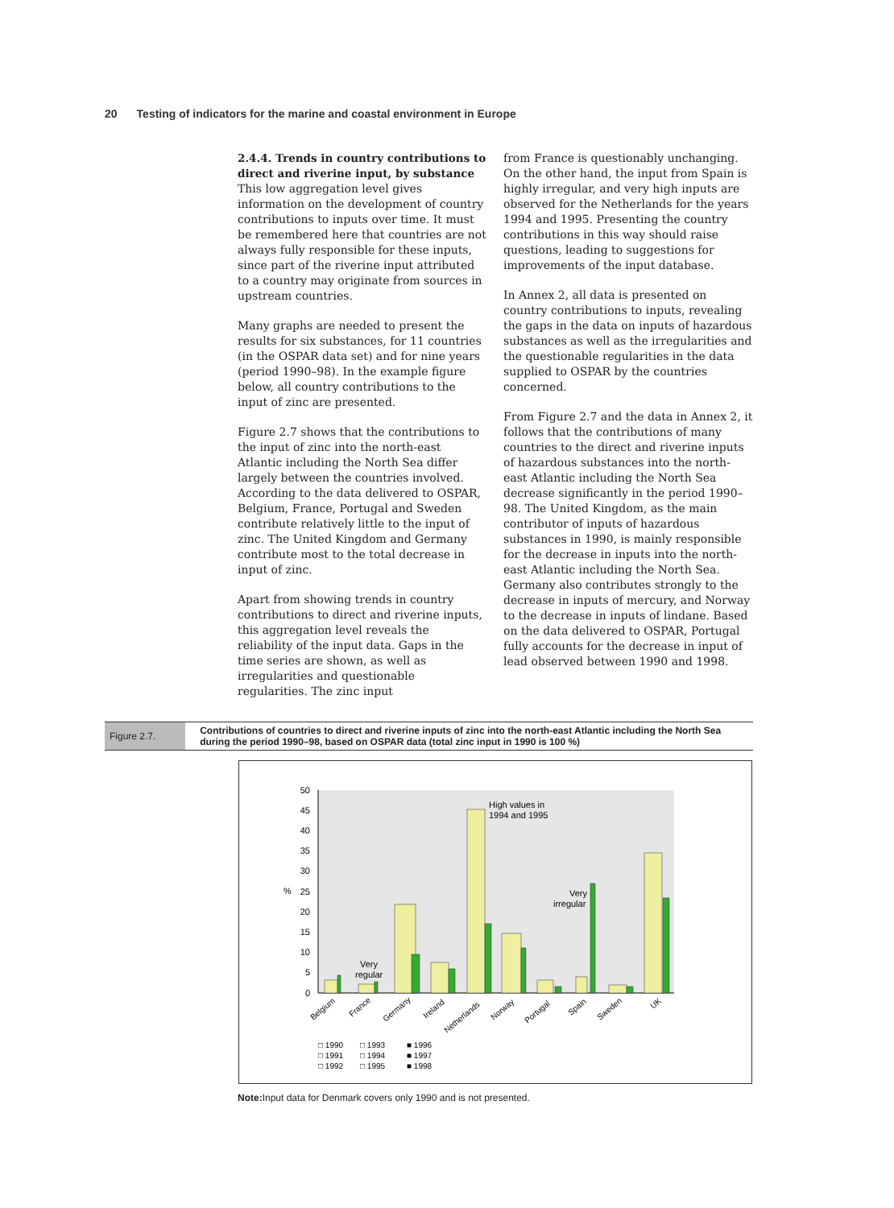20 Testing of indicators for the marine and coastal environment in Europe
2.4.4. Trends in country contributions to direct and riverine input, by substance
This low aggregation level gives information on the development of country contributions to inputs over time. It must be remembered here that countries are not always fully responsible for these inputs, since part of the riverine input attributed to a country may originate from sources in upstream countries.
Many graphs are needed to present the results for six substances, for 11 countries (in the OSPAR data set) and for nine years (period 1990–98). In the example figure below, all country contributions to the input of zinc are presented.
Figure 2.7 shows that the contributions to the input of zinc into the north-east Atlantic including the North Sea differ largely between the countries involved. According to the data delivered to OSPAR, Belgium, France, Portugal and Sweden contribute relatively little to the input of zinc. The United Kingdom and Germany contribute most to the total decrease in input of zinc.
Apart from showing trends in country contributions to direct and riverine inputs, this aggregation level reveals the reliability of the input data. Gaps in the time series are shown, as well as irregularities and questionable regularities. The zinc input
from France is questionably unchanging. On the other hand, the input from Spain is highly irregular, and very high inputs are observed for the Netherlands for the years 1994 and 1995. Presenting the country contributions in this way should raise questions, leading to suggestions for improvements of the input database.
In Annex 2, all data is presented on country contributions to inputs, revealing the gaps in the data on inputs of hazardous substances as well as the irregularities and the questionable regularities in the data supplied to OSPAR by the countries concerned.
From Figure 2.7 and the data in Annex 2, it follows that the contributions of many countries to the direct and riverine inputs of hazardous substances into the north-east Atlantic including the North Sea decrease significantly in the period 1990–98. The United Kingdom, as the main contributor of inputs of hazardous substances in 1990, is mainly responsible for the decrease in inputs into the north-east Atlantic including the North Sea. Germany also contributes strongly to the decrease in inputs of mercury, and Norway to the decrease in inputs of lindane. Based on the data delivered to OSPAR, Portugal fully accounts for the decrease in input of lead observed between 1990 and 1998.
Figure 2.7.
Contributions of countries to direct and riverine inputs of zinc into the north-east Atlantic including the North Sea during the period 1990–98, based on OSPAR data (total zinc input in 1990 is 100 %)
50
45
40
35
30
25
20
15
10
5
0
%
High values in
1994 and 1995
Very
irregular
Very
regular
Belgium
France
Germany
Ireland
Netherlands
Norway
Portugal
Spain
Sweden
UK
□ 1990
□ 1991
□ 1992
□ 1993
□ 1994
□ 1995
■ 1996
■ 1997
■ 1998
Note: Input data for Denmark covers only 1990 and is not presented.